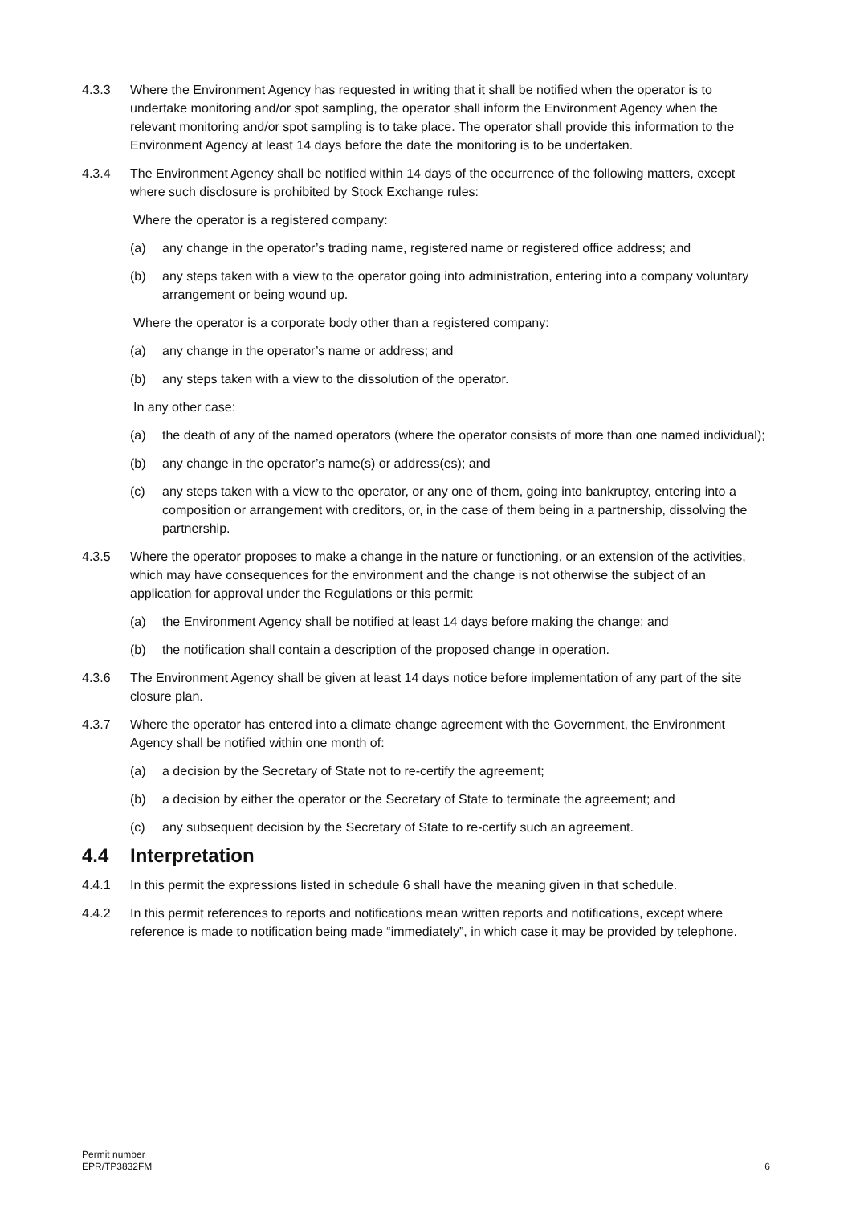4.3.3 Where the Environment Agency has requested in writing that it shall be notified when the operator is to undertake monitoring and/or spot sampling, the operator shall inform the Environment Agency when the relevant monitoring and/or spot sampling is to take place. The operator shall provide this information to the Environment Agency at least 14 days before the date the monitoring is to be undertaken.
4.3.4 The Environment Agency shall be notified within 14 days of the occurrence of the following matters, except where such disclosure is prohibited by Stock Exchange rules:
Where the operator is a registered company:
(a) any change in the operator’s trading name, registered name or registered office address; and
(b) any steps taken with a view to the operator going into administration, entering into a company voluntary arrangement or being wound up.
Where the operator is a corporate body other than a registered company:
(a) any change in the operator’s name or address; and
(b) any steps taken with a view to the dissolution of the operator.
In any other case:
(a) the death of any of the named operators (where the operator consists of more than one named individual);
(b) any change in the operator’s name(s) or address(es); and
(c) any steps taken with a view to the operator, or any one of them, going into bankruptcy, entering into a composition or arrangement with creditors, or, in the case of them being in a partnership, dissolving the partnership.
4.3.5 Where the operator proposes to make a change in the nature or functioning, or an extension of the activities, which may have consequences for the environment and the change is not otherwise the subject of an application for approval under the Regulations or this permit:
(a) the Environment Agency shall be notified at least 14 days before making the change; and
(b) the notification shall contain a description of the proposed change in operation.
4.3.6 The Environment Agency shall be given at least 14 days notice before implementation of any part of the site closure plan.
4.3.7 Where the operator has entered into a climate change agreement with the Government, the Environment Agency shall be notified within one month of:
(a) a decision by the Secretary of State not to re-certify the agreement;
(b) a decision by either the operator or the Secretary of State to terminate the agreement; and
(c) any subsequent decision by the Secretary of State to re-certify such an agreement.
4.4 Interpretation
4.4.1 In this permit the expressions listed in schedule 6 shall have the meaning given in that schedule.
4.4.2 In this permit references to reports and notifications mean written reports and notifications, except where reference is made to notification being made “immediately”, in which case it may be provided by telephone.
Permit number
EPR/TP3832FM
6